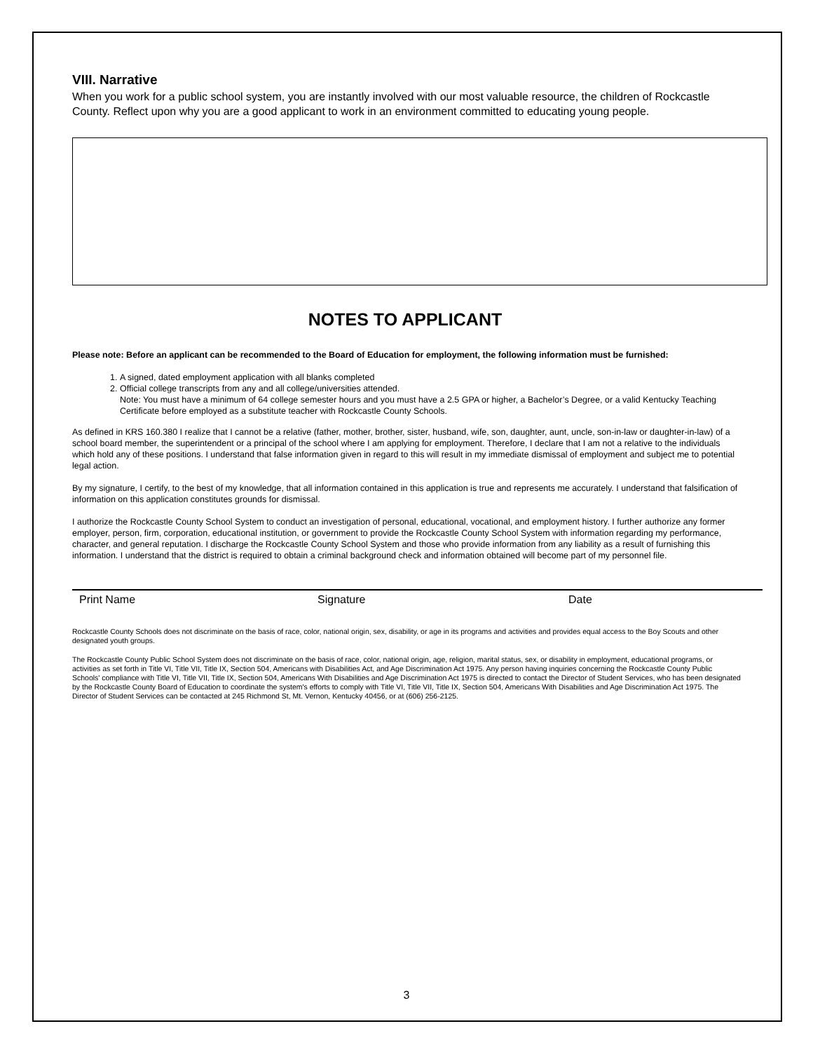VIII. Narrative
When you work for a public school system, you are instantly involved with our most valuable resource, the children of Rockcastle County. Reflect upon why you are a good applicant to work in an environment committed to educating young people.
NOTES TO APPLICANT
Please note: Before an applicant can be recommended to the Board of Education for employment, the following information must be furnished:
1. A signed, dated employment application with all blanks completed
2. Official college transcripts from any and all college/universities attended.
Note: You must have a minimum of 64 college semester hours and you must have a 2.5 GPA or higher, a Bachelor’s Degree, or a valid Kentucky Teaching Certificate before employed as a substitute teacher with Rockcastle County Schools.
As defined in KRS 160.380 I realize that I cannot be a relative (father, mother, brother, sister, husband, wife, son, daughter, aunt, uncle, son-in-law or daughter-in-law) of a school board member, the superintendent or a principal of the school where I am applying for employment. Therefore, I declare that I am not a relative to the individuals which hold any of these positions. I understand that false information given in regard to this will result in my immediate dismissal of employment and subject me to potential legal action.
By my signature, I certify, to the best of my knowledge, that all information contained in this application is true and represents me accurately. I understand that falsification of information on this application constitutes grounds for dismissal.
I authorize the Rockcastle County School System to conduct an investigation of personal, educational, vocational, and employment history. I further authorize any former employer, person, firm, corporation, educational institution, or government to provide the Rockcastle County School System with information regarding my performance, character, and general reputation. I discharge the Rockcastle County School System and those who provide information from any liability as a result of furnishing this information. I understand that the district is required to obtain a criminal background check and information obtained will become part of my personnel file.
Print Name Signature Date
Rockcastle County Schools does not discriminate on the basis of race, color, national origin, sex, disability, or age in its programs and activities and provides equal access to the Boy Scouts and other designated youth groups.
The Rockcastle County Public School System does not discriminate on the basis of race, color, national origin, age, religion, marital status, sex, or disability in employment, educational programs, or activities as set forth in Title VI, Title VII, Title IX, Section 504, Americans with Disabilities Act, and Age Discrimination Act 1975. Any person having inquiries concerning the Rockcastle County Public Schools' compliance with Title VI, Title VII, Title IX, Section 504, Americans With Disabilities and Age Discrimination Act 1975 is directed to contact the Director of Student Services, who has been designated by the Rockcastle County Board of Education to coordinate the system's efforts to comply with Title VI, Title VII, Title IX, Section 504, Americans With Disabilities and Age Discrimination Act 1975. The Director of Student Services can be contacted at 245 Richmond St, Mt. Vernon, Kentucky 40456, or at (606) 256-2125.
3